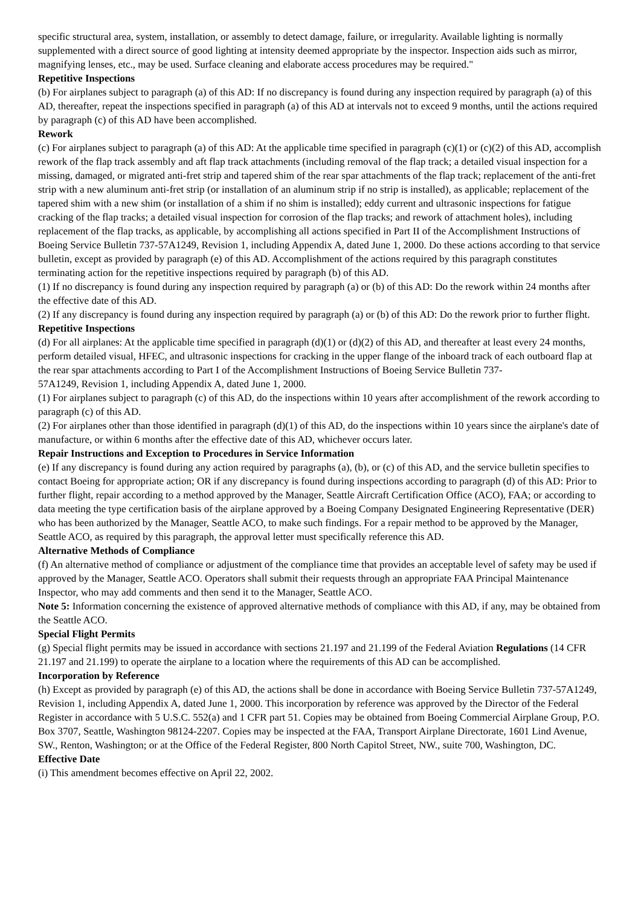specific structural area, system, installation, or assembly to detect damage, failure, or irregularity. Available lighting is normally supplemented with a direct source of good lighting at intensity deemed appropriate by the inspector. Inspection aids such as mirror, magnifying lenses, etc., may be used. Surface cleaning and elaborate access procedures may be required."
Repetitive Inspections
(b) For airplanes subject to paragraph (a) of this AD: If no discrepancy is found during any inspection required by paragraph (a) of this AD, thereafter, repeat the inspections specified in paragraph (a) of this AD at intervals not to exceed 9 months, until the actions required by paragraph (c) of this AD have been accomplished.
Rework
(c) For airplanes subject to paragraph (a) of this AD: At the applicable time specified in paragraph (c)(1) or (c)(2) of this AD, accomplish rework of the flap track assembly and aft flap track attachments (including removal of the flap track; a detailed visual inspection for a missing, damaged, or migrated anti-fret strip and tapered shim of the rear spar attachments of the flap track; replacement of the anti-fret strip with a new aluminum anti-fret strip (or installation of an aluminum strip if no strip is installed), as applicable; replacement of the tapered shim with a new shim (or installation of a shim if no shim is installed); eddy current and ultrasonic inspections for fatigue cracking of the flap tracks; a detailed visual inspection for corrosion of the flap tracks; and rework of attachment holes), including replacement of the flap tracks, as applicable, by accomplishing all actions specified in Part II of the Accomplishment Instructions of Boeing Service Bulletin 737-57A1249, Revision 1, including Appendix A, dated June 1, 2000. Do these actions according to that service bulletin, except as provided by paragraph (e) of this AD. Accomplishment of the actions required by this paragraph constitutes terminating action for the repetitive inspections required by paragraph (b) of this AD.
(1) If no discrepancy is found during any inspection required by paragraph (a) or (b) of this AD: Do the rework within 24 months after the effective date of this AD.
(2) If any discrepancy is found during any inspection required by paragraph (a) or (b) of this AD: Do the rework prior to further flight.
Repetitive Inspections
(d) For all airplanes: At the applicable time specified in paragraph (d)(1) or (d)(2) of this AD, and thereafter at least every 24 months, perform detailed visual, HFEC, and ultrasonic inspections for cracking in the upper flange of the inboard track of each outboard flap at the rear spar attachments according to Part I of the Accomplishment Instructions of Boeing Service Bulletin 737-
57A1249, Revision 1, including Appendix A, dated June 1, 2000.
(1) For airplanes subject to paragraph (c) of this AD, do the inspections within 10 years after accomplishment of the rework according to paragraph (c) of this AD.
(2) For airplanes other than those identified in paragraph (d)(1) of this AD, do the inspections within 10 years since the airplane's date of manufacture, or within 6 months after the effective date of this AD, whichever occurs later.
Repair Instructions and Exception to Procedures in Service Information
(e) If any discrepancy is found during any action required by paragraphs (a), (b), or (c) of this AD, and the service bulletin specifies to contact Boeing for appropriate action; OR if any discrepancy is found during inspections according to paragraph (d) of this AD: Prior to further flight, repair according to a method approved by the Manager, Seattle Aircraft Certification Office (ACO), FAA; or according to data meeting the type certification basis of the airplane approved by a Boeing Company Designated Engineering Representative (DER) who has been authorized by the Manager, Seattle ACO, to make such findings. For a repair method to be approved by the Manager, Seattle ACO, as required by this paragraph, the approval letter must specifically reference this AD.
Alternative Methods of Compliance
(f) An alternative method of compliance or adjustment of the compliance time that provides an acceptable level of safety may be used if approved by the Manager, Seattle ACO. Operators shall submit their requests through an appropriate FAA Principal Maintenance Inspector, who may add comments and then send it to the Manager, Seattle ACO.
Note 5: Information concerning the existence of approved alternative methods of compliance with this AD, if any, may be obtained from the Seattle ACO.
Special Flight Permits
(g) Special flight permits may be issued in accordance with sections 21.197 and 21.199 of the Federal Aviation Regulations (14 CFR 21.197 and 21.199) to operate the airplane to a location where the requirements of this AD can be accomplished.
Incorporation by Reference
(h) Except as provided by paragraph (e) of this AD, the actions shall be done in accordance with Boeing Service Bulletin 737-57A1249, Revision 1, including Appendix A, dated June 1, 2000. This incorporation by reference was approved by the Director of the Federal Register in accordance with 5 U.S.C. 552(a) and 1 CFR part 51. Copies may be obtained from Boeing Commercial Airplane Group, P.O. Box 3707, Seattle, Washington 98124-2207. Copies may be inspected at the FAA, Transport Airplane Directorate, 1601 Lind Avenue, SW., Renton, Washington; or at the Office of the Federal Register, 800 North Capitol Street, NW., suite 700, Washington, DC.
Effective Date
(i) This amendment becomes effective on April 22, 2002.